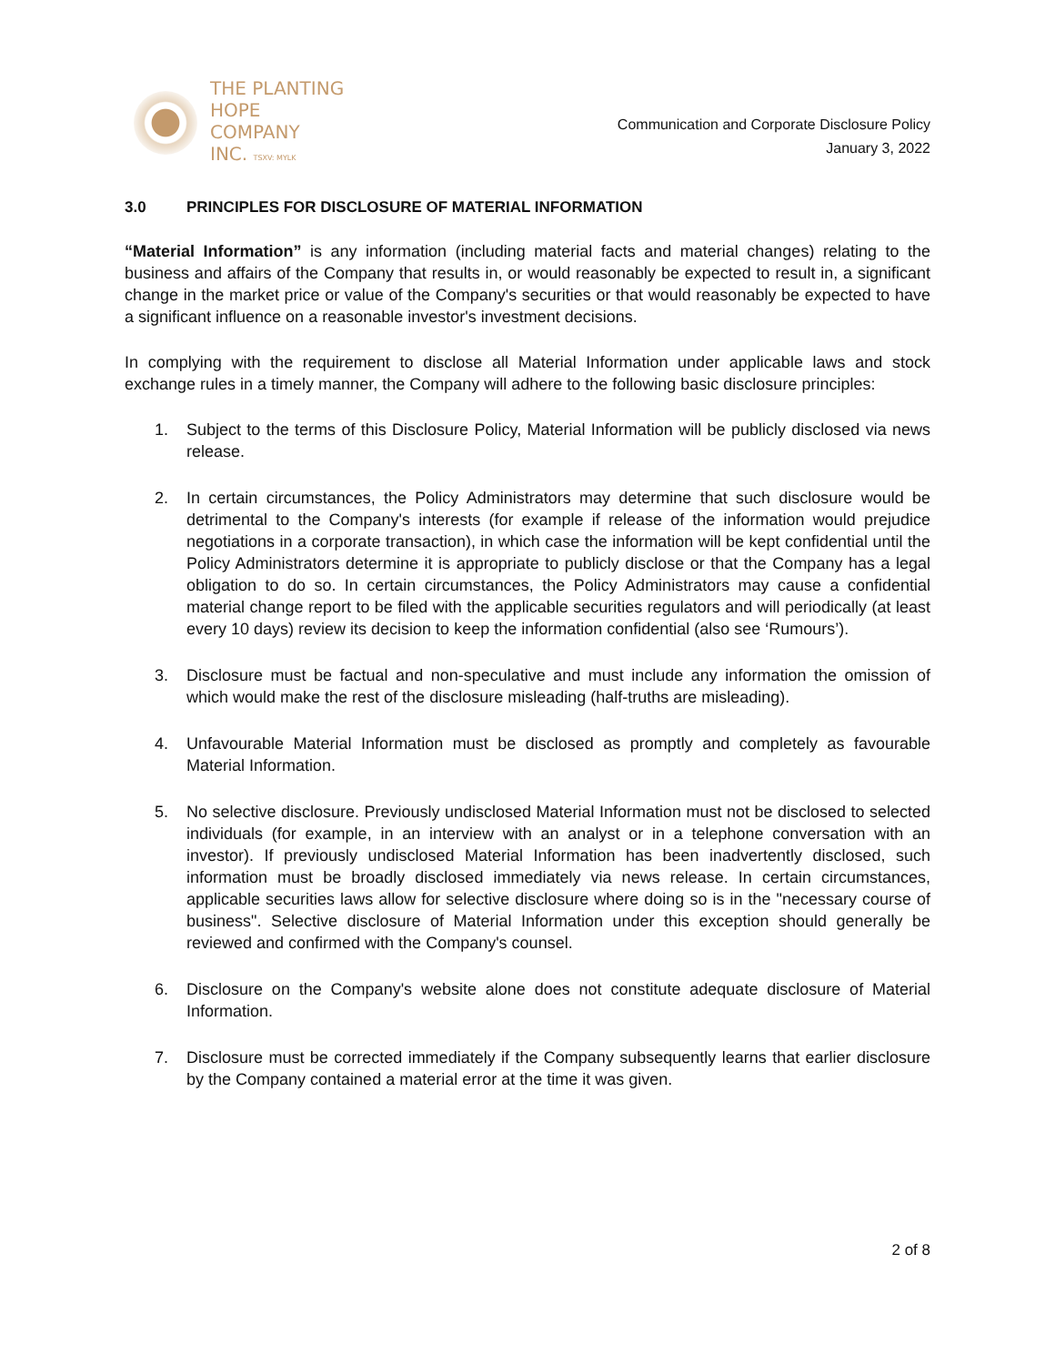THE PLANTING
HOPE
COMPANY
INC. TSXV: MYLK
Communication and Corporate Disclosure Policy
January 3, 2022
3.0 PRINCIPLES FOR DISCLOSURE OF MATERIAL INFORMATION
“Material Information” is any information (including material facts and material changes) relating to the business and affairs of the Company that results in, or would reasonably be expected to result in, a significant change in the market price or value of the Company's securities or that would reasonably be expected to have a significant influence on a reasonable investor's investment decisions.
In complying with the requirement to disclose all Material Information under applicable laws and stock exchange rules in a timely manner, the Company will adhere to the following basic disclosure principles:
1. Subject to the terms of this Disclosure Policy, Material Information will be publicly disclosed via news release.
2. In certain circumstances, the Policy Administrators may determine that such disclosure would be detrimental to the Company's interests (for example if release of the information would prejudice negotiations in a corporate transaction), in which case the information will be kept confidential until the Policy Administrators determine it is appropriate to publicly disclose or that the Company has a legal obligation to do so. In certain circumstances, the Policy Administrators may cause a confidential material change report to be filed with the applicable securities regulators and will periodically (at least every 10 days) review its decision to keep the information confidential (also see ‘Rumours’).
3. Disclosure must be factual and non-speculative and must include any information the omission of which would make the rest of the disclosure misleading (half-truths are misleading).
4. Unfavourable Material Information must be disclosed as promptly and completely as favourable Material Information.
5. No selective disclosure. Previously undisclosed Material Information must not be disclosed to selected individuals (for example, in an interview with an analyst or in a telephone conversation with an investor). If previously undisclosed Material Information has been inadvertently disclosed, such information must be broadly disclosed immediately via news release. In certain circumstances, applicable securities laws allow for selective disclosure where doing so is in the "necessary course of business". Selective disclosure of Material Information under this exception should generally be reviewed and confirmed with the Company's counsel.
6. Disclosure on the Company's website alone does not constitute adequate disclosure of Material Information.
7. Disclosure must be corrected immediately if the Company subsequently learns that earlier disclosure by the Company contained a material error at the time it was given.
2 of 8